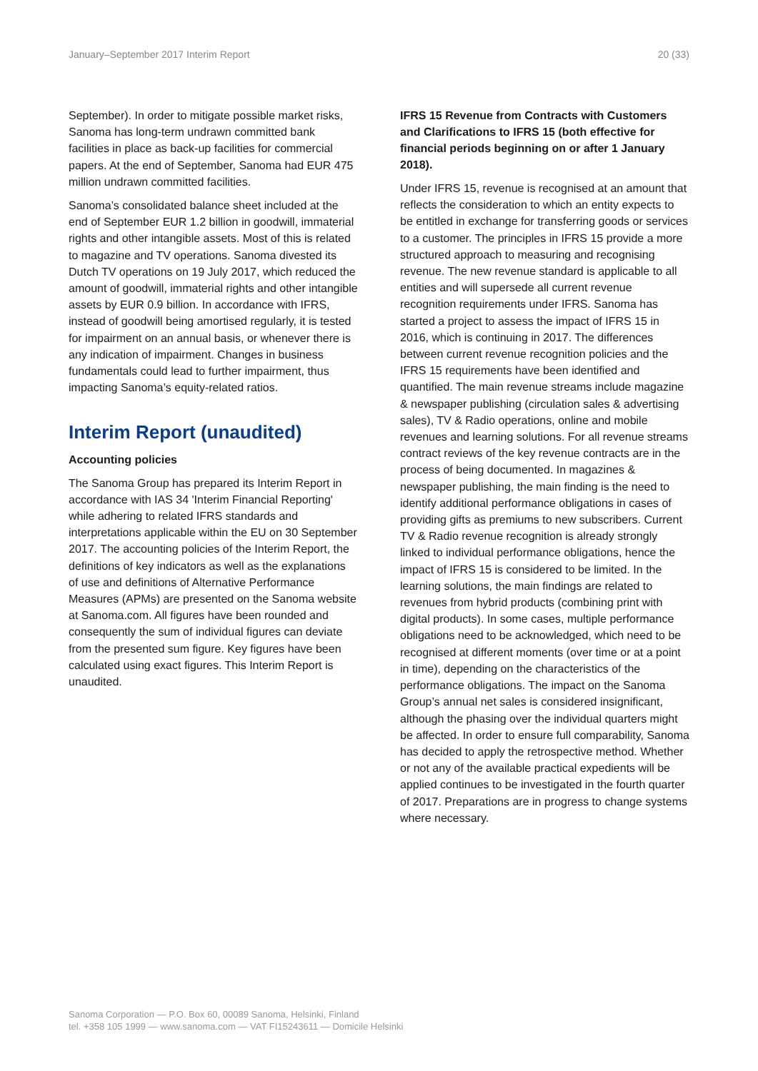January–September 2017 Interim Report 20 (33)
September). In order to mitigate possible market risks, Sanoma has long-term undrawn committed bank facilities in place as back-up facilities for commercial papers. At the end of September, Sanoma had EUR 475 million undrawn committed facilities.
Sanoma’s consolidated balance sheet included at the end of September EUR 1.2 billion in goodwill, immaterial rights and other intangible assets. Most of this is related to magazine and TV operations. Sanoma divested its Dutch TV operations on 19 July 2017, which reduced the amount of goodwill, immaterial rights and other intangible assets by EUR 0.9 billion. In accordance with IFRS, instead of goodwill being amortised regularly, it is tested for impairment on an annual basis, or whenever there is any indication of impairment. Changes in business fundamentals could lead to further impairment, thus impacting Sanoma’s equity-related ratios.
Interim Report (unaudited)
Accounting policies
The Sanoma Group has prepared its Interim Report in accordance with IAS 34 'Interim Financial Reporting' while adhering to related IFRS standards and interpretations applicable within the EU on 30 September 2017. The accounting policies of the Interim Report, the definitions of key indicators as well as the explanations of use and definitions of Alternative Performance Measures (APMs) are presented on the Sanoma website at Sanoma.com. All figures have been rounded and consequently the sum of individual figures can deviate from the presented sum figure. Key figures have been calculated using exact figures. This Interim Report is unaudited.
IFRS 15 Revenue from Contracts with Customers and Clarifications to IFRS 15 (both effective for financial periods beginning on or after 1 January 2018).
Under IFRS 15, revenue is recognised at an amount that reflects the consideration to which an entity expects to be entitled in exchange for transferring goods or services to a customer. The principles in IFRS 15 provide a more structured approach to measuring and recognising revenue. The new revenue standard is applicable to all entities and will supersede all current revenue recognition requirements under IFRS. Sanoma has started a project to assess the impact of IFRS 15 in 2016, which is continuing in 2017. The differences between current revenue recognition policies and the IFRS 15 requirements have been identified and quantified. The main revenue streams include magazine & newspaper publishing (circulation sales & advertising sales), TV & Radio operations, online and mobile revenues and learning solutions. For all revenue streams contract reviews of the key revenue contracts are in the process of being documented. In magazines & newspaper publishing, the main finding is the need to identify additional performance obligations in cases of providing gifts as premiums to new subscribers. Current TV & Radio revenue recognition is already strongly linked to individual performance obligations, hence the impact of IFRS 15 is considered to be limited. In the learning solutions, the main findings are related to revenues from hybrid products (combining print with digital products). In some cases, multiple performance obligations need to be acknowledged, which need to be recognised at different moments (over time or at a point in time), depending on the characteristics of the performance obligations. The impact on the Sanoma Group’s annual net sales is considered insignificant, although the phasing over the individual quarters might be affected. In order to ensure full comparability, Sanoma has decided to apply the retrospective method. Whether or not any of the available practical expedients will be applied continues to be investigated in the fourth quarter of 2017. Preparations are in progress to change systems where necessary.
Sanoma Corporation — P.O. Box 60, 00089 Sanoma, Helsinki, Finland
tel. +358 105 1999 — www.sanoma.com — VAT FI15243611 — Domicile Helsinki